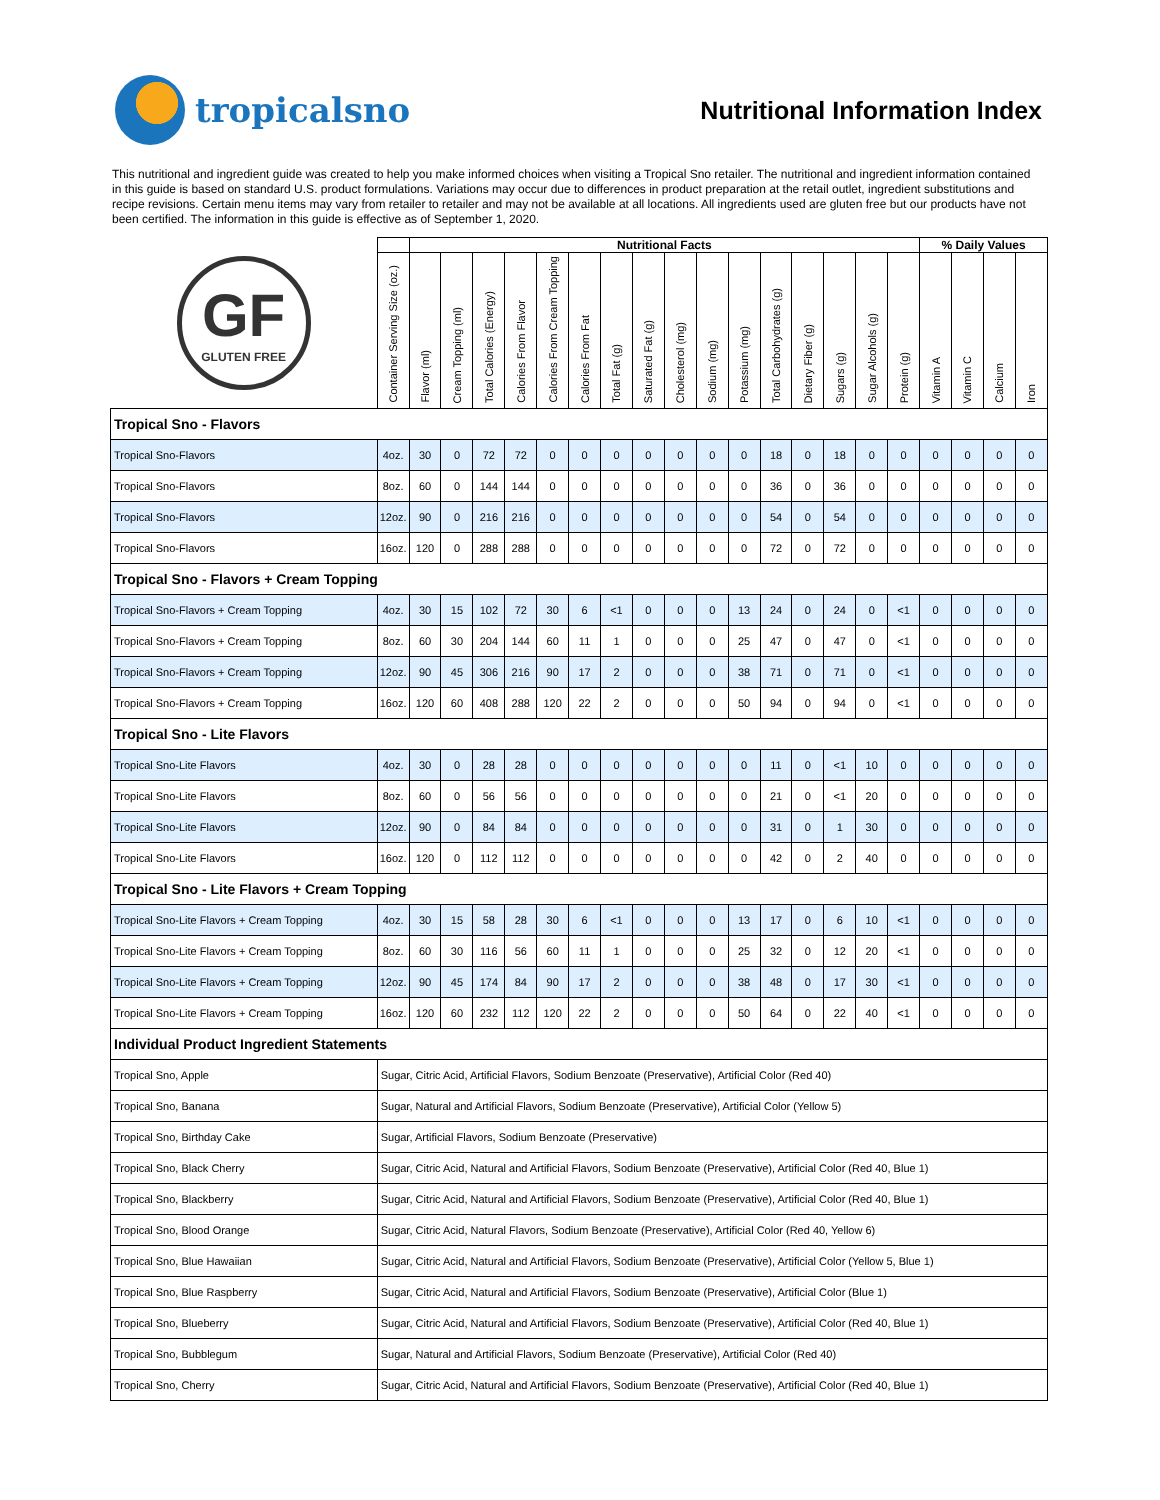tropicalsno
Nutritional Information Index
This nutritional and ingredient guide was created to help you make informed choices when visiting a Tropical Sno retailer. The nutritional and ingredient information contained in this guide is based on standard U.S. product formulations. Variations may occur due to differences in product preparation at the retail outlet, ingredient substitutions and recipe revisions. Certain menu items may vary from retailer to retailer and may not be available at all locations. All ingredients used are gluten free but our products have not been certified. The information in this guide is effective as of September 1, 2020.
| GF GLUTEN FREE | | Nutritional Facts | | | | | | | | | | | | | | | | % Daily Values | | | |
| | Container Serving Size (oz.) | Flavor (ml) | Cream Topping (ml) | Total Calories (Energy) | Calories From Flavor | Calories From Cream Topping | Calories From Fat | Total Fat (g) | Saturated Fat (g) | Cholesterol (mg) | Sodium (mg) | Potassium (mg) | Total Carbohydrates (g) | Dietary Fiber (g) | Sugars (g) | Sugar Alcohols (g) | Protein (g) | Vitamin A | Vitamin C | Calcium | Iron |
| Tropical Sno - Flavors | | | | | | | | | | | | | | | | | | | | | |
| Tropical Sno-Flavors | 4oz. | 30 | 0 | 72 | 72 | 0 | 0 | 0 | 0 | 0 | 0 | 0 | 18 | 0 | 18 | 0 | 0 | 0 | 0 | 0 | 0 |
| Tropical Sno-Flavors | 8oz. | 60 | 0 | 144 | 144 | 0 | 0 | 0 | 0 | 0 | 0 | 0 | 36 | 0 | 36 | 0 | 0 | 0 | 0 | 0 | 0 |
| Tropical Sno-Flavors | 12oz. | 90 | 0 | 216 | 216 | 0 | 0 | 0 | 0 | 0 | 0 | 0 | 54 | 0 | 54 | 0 | 0 | 0 | 0 | 0 | 0 |
| Tropical Sno-Flavors | 16oz. | 120 | 0 | 288 | 288 | 0 | 0 | 0 | 0 | 0 | 0 | 0 | 72 | 0 | 72 | 0 | 0 | 0 | 0 | 0 | 0 |
| Tropical Sno - Flavors + Cream Topping | | | | | | | | | | | | | | | | | | | | | |
| Tropical Sno-Flavors + Cream Topping | 4oz. | 30 | 15 | 102 | 72 | 30 | 6 | <1 | 0 | 0 | 0 | 13 | 24 | 0 | 24 | 0 | <1 | 0 | 0 | 0 | 0 |
| Tropical Sno-Flavors + Cream Topping | 8oz. | 60 | 30 | 204 | 144 | 60 | 11 | 1 | 0 | 0 | 0 | 25 | 47 | 0 | 47 | 0 | <1 | 0 | 0 | 0 | 0 |
| Tropical Sno-Flavors + Cream Topping | 12oz. | 90 | 45 | 306 | 216 | 90 | 17 | 2 | 0 | 0 | 0 | 38 | 71 | 0 | 71 | 0 | <1 | 0 | 0 | 0 | 0 |
| Tropical Sno-Flavors + Cream Topping | 16oz. | 120 | 60 | 408 | 288 | 120 | 22 | 2 | 0 | 0 | 0 | 50 | 94 | 0 | 94 | 0 | <1 | 0 | 0 | 0 | 0 |
| Tropical Sno - Lite Flavors | | | | | | | | | | | | | | | | | | | | | |
| Tropical Sno-Lite Flavors | 4oz. | 30 | 0 | 28 | 28 | 0 | 0 | 0 | 0 | 0 | 0 | 0 | 11 | 0 | <1 | 10 | 0 | 0 | 0 | 0 | 0 |
| Tropical Sno-Lite Flavors | 8oz. | 60 | 0 | 56 | 56 | 0 | 0 | 0 | 0 | 0 | 0 | 0 | 21 | 0 | <1 | 20 | 0 | 0 | 0 | 0 | 0 |
| Tropical Sno-Lite Flavors | 12oz. | 90 | 0 | 84 | 84 | 0 | 0 | 0 | 0 | 0 | 0 | 0 | 31 | 0 | 1 | 30 | 0 | 0 | 0 | 0 | 0 |
| Tropical Sno-Lite Flavors | 16oz. | 120 | 0 | 112 | 112 | 0 | 0 | 0 | 0 | 0 | 0 | 0 | 42 | 0 | 2 | 40 | 0 | 0 | 0 | 0 | 0 |
| Tropical Sno - Lite Flavors + Cream Topping | | | | | | | | | | | | | | | | | | | | | |
| Tropical Sno-Lite Flavors + Cream Topping | 4oz. | 30 | 15 | 58 | 28 | 30 | 6 | <1 | 0 | 0 | 0 | 13 | 17 | 0 | 6 | 10 | <1 | 0 | 0 | 0 | 0 |
| Tropical Sno-Lite Flavors + Cream Topping | 8oz. | 60 | 30 | 116 | 56 | 60 | 11 | 1 | 0 | 0 | 0 | 25 | 32 | 0 | 12 | 20 | <1 | 0 | 0 | 0 | 0 |
| Tropical Sno-Lite Flavors + Cream Topping | 12oz. | 90 | 45 | 174 | 84 | 90 | 17 | 2 | 0 | 0 | 0 | 38 | 48 | 0 | 17 | 30 | <1 | 0 | 0 | 0 | 0 |
| Tropical Sno-Lite Flavors + Cream Topping | 16oz. | 120 | 60 | 232 | 112 | 120 | 22 | 2 | 0 | 0 | 0 | 50 | 64 | 0 | 22 | 40 | <1 | 0 | 0 | 0 | 0 |
| Individual Product Ingredient Statements | | | | | | | | | | | | | | | | | | | | | |
| Tropical Sno, Apple | Sugar, Citric Acid, Artificial Flavors, Sodium Benzoate (Preservative), Artificial Color (Red 40) | | | | | | | | | | | | | | | | | | | | |
| Tropical Sno, Banana | Sugar, Natural and Artificial Flavors, Sodium Benzoate (Preservative), Artificial Color (Yellow 5) | | | | | | | | | | | | | | | | | | | | |
| Tropical Sno, Birthday Cake | Sugar, Artificial Flavors, Sodium Benzoate (Preservative) | | | | | | | | | | | | | | | | | | | | |
| Tropical Sno, Black Cherry | Sugar, Citric Acid, Natural and Artificial Flavors, Sodium Benzoate (Preservative), Artificial Color (Red 40, Blue 1) | | | | | | | | | | | | | | | | | | | | |
| Tropical Sno, Blackberry | Sugar, Citric Acid, Natural and Artificial Flavors, Sodium Benzoate (Preservative), Artificial Color (Red 40, Blue 1) | | | | | | | | | | | | | | | | | | | | |
| Tropical Sno, Blood Orange | Sugar, Citric Acid, Natural Flavors, Sodium Benzoate (Preservative), Artificial Color (Red 40, Yellow 6) | | | | | | | | | | | | | | | | | | | | |
| Tropical Sno, Blue Hawaiian | Sugar, Citric Acid, Natural and Artificial Flavors, Sodium Benzoate (Preservative), Artificial Color (Yellow 5, Blue 1) | | | | | | | | | | | | | | | | | | | | |
| Tropical Sno, Blue Raspberry | Sugar, Citric Acid, Natural and Artificial Flavors, Sodium Benzoate (Preservative), Artificial Color (Blue 1) | | | | | | | | | | | | | | | | | | | | |
| Tropical Sno, Blueberry | Sugar, Citric Acid, Natural and Artificial Flavors, Sodium Benzoate (Preservative), Artificial Color (Red 40, Blue 1) | | | | | | | | | | | | | | | | | | | | |
| Tropical Sno, Bubblegum | Sugar, Natural and Artificial Flavors, Sodium Benzoate (Preservative), Artificial Color (Red 40) | | | | | | | | | | | | | | | | | | | | |
| Tropical Sno, Cherry | Sugar, Citric Acid, Natural and Artificial Flavors, Sodium Benzoate (Preservative), Artificial Color (Red 40, Blue 1) | | | | | | | | | | | | | | | | | | | | |